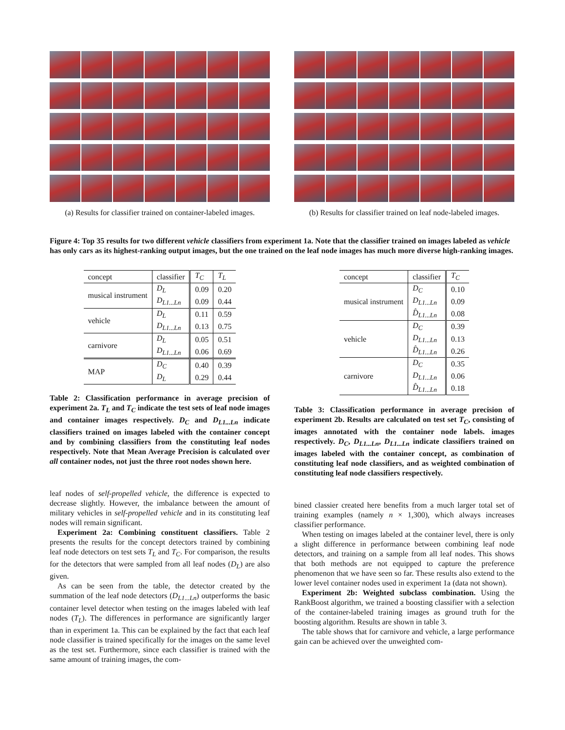(a) Results for classifier trained on container-labeled images.
(b) Results for classifier trained on leaf node-labeled images.
Figure 4: Top 35 results for two different vehicle classifiers from experiment 1a. Note that the classifier trained on images labeled as vehicle has only cars as its highest-ranking output images, but the one trained on the leaf node images has much more diverse high-ranking images.
| concept | classifier | T<sub>C</sub> | T<sub>L</sub> |
| --- | --- | --- | --- |
| musical instrument | D<sub>L</sub> | 0.09 | 0.20 |
| | D<sub>L1...Ln</sub> | 0.09 | 0.44 |
| vehicle | D<sub>L</sub> | 0.11 | 0.59 |
| | D<sub>L1...Ln</sub> | 0.13 | 0.75 |
| carnivore | D<sub>L</sub> | 0.05 | 0.51 |
| | D<sub>L1...Ln</sub> | 0.06 | 0.69 |
| MAP | D<sub>C</sub> | 0.40 | 0.39 |
| | D<sub>L</sub> | 0.29 | 0.44 |
Table 2: Classification performance in average precision of experiment 2a. T<sub>L</sub> and T<sub>C</sub> indicate the test sets of leaf node images and container images respectively. D<sub>C</sub> and D<sub>L1...Ln</sub> indicate classifiers trained on images labeled with the container concept and by combining classifiers from the constituting leaf nodes respectively. Note that Mean Average Precision is calculated over all container nodes, not just the three root nodes shown here.
leaf nodes of self-propelled vehicle, the difference is expected to decrease slightly. However, the imbalance between the amount of military vehicles in self-propelled vehicle and in its constituting leaf nodes will remain significant.
Experiment 2a: Combining constituent classifiers. Table 2 presents the results for the concept detectors trained by combining leaf node detectors on test sets T<sub>L</sub> and T<sub>C</sub>. For comparison, the results for the detectors that were sampled from all leaf nodes (D<sub>L</sub>) are also given.
As can be seen from the table, the detector created by the summation of the leaf node detectors (D<sub>L1...Ln</sub>) outperforms the basic container level detector when testing on the images labeled with leaf nodes (T<sub>L</sub>). The differences in performance are significantly larger than in experiment 1a. This can be explained by the fact that each leaf node classifier is trained specifically for the images on the same level as the test set. Furthermore, since each classifier is trained with the same amount of training images, the com-
| concept | classifier | T<sub>C</sub> |
| --- | --- | --- |
| musical instrument | D<sub>C</sub> | 0.10 |
| | D<sub>L1...Ln</sub> | 0.09 |
| | D̂<sub>L1...Ln</sub> | 0.08 |
| vehicle | D<sub>C</sub> | 0.39 |
| | D<sub>L1...Ln</sub> | 0.13 |
| | D̂<sub>L1...Ln</sub> | 0.26 |
| carnivore | D<sub>C</sub> | 0.35 |
| | D<sub>L1...Ln</sub> | 0.06 |
| | D̂<sub>L1...Ln</sub> | 0.18 |
Table 3: Classification performance in average precision of experiment 2b. Results are calculated on test set T<sub>C</sub>, consisting of images annotated with the container node labels. images respectively. D<sub>C</sub>, D<sub>L1...Ln</sub>, D<sub>L1...Ln</sub> indicate classifiers trained on images labeled with the container concept, as combination of constituting leaf node classifiers, and as weighted combination of constituting leaf node classifiers respectively.
bined classier created here benefits from a much larger total set of training examples (namely n × 1,300), which always increases classifier performance.
When testing on images labeled at the container level, there is only a slight difference in performance between combining leaf node detectors, and training on a sample from all leaf nodes. This shows that both methods are not equipped to capture the preference phenomenon that we have seen so far. These results also extend to the lower level container nodes used in experiment 1a (data not shown).
Experiment 2b: Weighted subclass combination. Using the RankBoost algorithm, we trained a boosting classifier with a selection of the container-labeled training images as ground truth for the boosting algorithm. Results are shown in table 3.
The table shows that for carnivore and vehicle, a large performance gain can be achieved over the unweighted com-